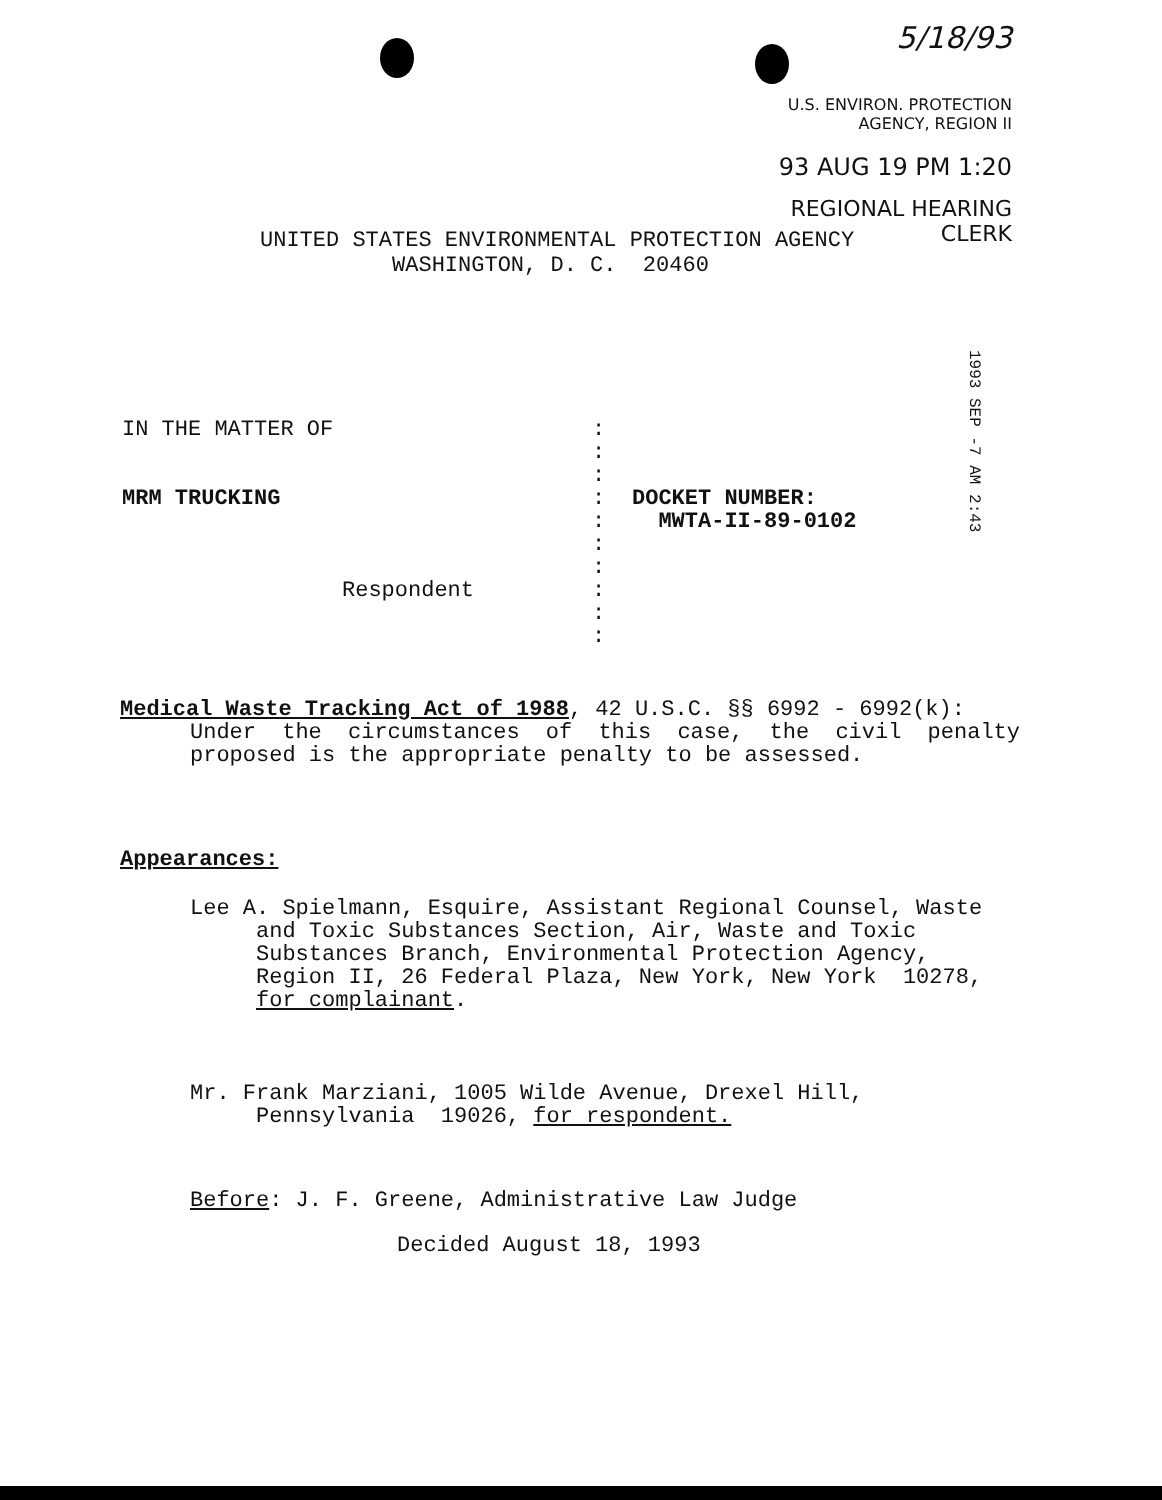5/18/93
U.S. ENVIRON. PROTECTION
AGENCY, REGION II
93 AUG 19 PM 1:20
REGIONAL HEARING
CLERK
UNITED STATES ENVIRONMENTAL PROTECTION AGENCY
WASHINGTON, D. C. 20460
1993 SEP -7 AM 2:43
IN THE MATTER OF
MRM TRUCKING
Respondent
:
:
:
:
:
:
:
:
:
:
DOCKET NUMBER:
MWTA-II-89-0102
Medical Waste Tracking Act of 1988, 42 U.S.C. §§ 6992 - 6992(k):
Under the circumstances of this case, the civil penalty proposed is the appropriate penalty to be assessed.
Appearances:
Lee A. Spielmann, Esquire, Assistant Regional Counsel, Waste
and Toxic Substances Section, Air, Waste and Toxic
Substances Branch, Environmental Protection Agency,
Region II, 26 Federal Plaza, New York, New York 10278,
for complainant.
Mr. Frank Marziani, 1005 Wilde Avenue, Drexel Hill,
Pennsylvania 19026, for respondent.
Before: J. F. Greene, Administrative Law Judge
Decided August 18, 1993